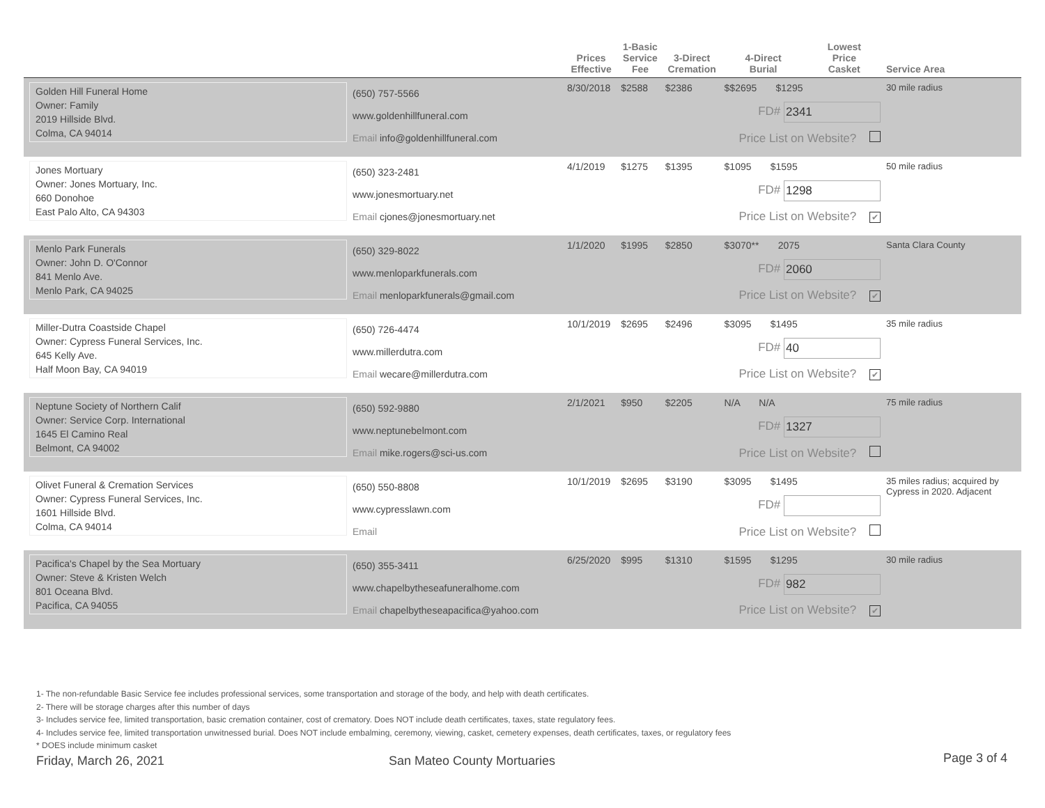| | | Prices Effective | 1-Basic Service Fee | 3-Direct Cremation | 4-Direct Burial | Lowest Price Casket | Service Area |
| --- | --- | --- | --- | --- | --- | --- | --- |
| Golden Hill Funeral Home Owner: Family 2019 Hillside Blvd. Colma, CA 94014 | (650) 757-5566 www.goldenhillfuneral.com Email info@goldenhillfuneral.com | 8/30/2018 | $2588 | $2386 | $$2695 $1295 FD# 2341 Price List on Website? | | 30 mile radius |
| Jones Mortuary Owner: Jones Mortuary, Inc. 660 Donohoe East Palo Alto, CA 94303 | (650) 323-2481 www.jonesmortuary.net Email cjones@jonesmortuary.net | 4/1/2019 | $1275 | $1395 | $1095 $1595 FD# 1298 Price List on Website? ✔ | | 50 mile radius |
| Menlo Park Funerals Owner: John D. O'Connor 841 Menlo Ave. Menlo Park, CA 94025 | (650) 329-8022 www.menloparkfunerals.com Email menloparkfunerals@gmail.com | 1/1/2020 | $1995 | $2850 | $3070** 2075 FD# 2060 Price List on Website? ✔ | | Santa Clara County |
| Miller-Dutra Coastside Chapel Owner: Cypress Funeral Services, Inc. 645 Kelly Ave. Half Moon Bay, CA 94019 | (650) 726-4474 www.millerdutra.com Email wecare@millerdutra.com | 10/1/2019 | $2695 | $2496 | $3095 $1495 FD# 40 Price List on Website? ✔ | | 35 mile radius |
| Neptune Society of Northern Calif Owner: Service Corp. International 1645 El Camino Real Belmont, CA 94002 | (650) 592-9880 www.neptunebelmont.com Email mike.rogers@sci-us.com | 2/1/2021 | $950 | $2205 | N/A N/A FD# 1327 Price List on Website? | | 75 mile radius |
| Olivet Funeral & Cremation Services Owner: Cypress Funeral Services, Inc. 1601 Hillside Blvd. Colma, CA 94014 | (650) 550-8808 www.cypresslawn.com Email | 10/1/2019 | $2695 | $3190 | $3095 $1495 FD# Price List on Website? | | 35 miles radius; acquired by Cypress in 2020. Adjacent |
| Pacifica's Chapel by the Sea Mortuary Owner: Steve & Kristen Welch 801 Oceana Blvd. Pacifica, CA 94055 | (650) 355-3411 www.chapelbytheseafuneralhome.com Email chapelbytheseapacifica@yahoo.com | 6/25/2020 | $995 | $1310 | $1595 $1295 FD# 982 Price List on Website? ✔ | | 30 mile radius |
1- The non-refundable Basic Service fee includes professional services, some transportation and storage of the body, and help with death certificates.
2- There will be storage charges after this number of days
3- Includes service fee, limited transportation, basic cremation container, cost of crematory. Does NOT include death certificates, taxes, state regulatory fees.
4- Includes service fee, limited transportation unwitnessed burial. Does NOT include embalming, ceremony, viewing, casket, cemetery expenses, death certificates, taxes, or regulatory fees
* DOES include minimum casket
Friday, March 26, 2021 San Mateo County Mortuaries Page 3 of 4